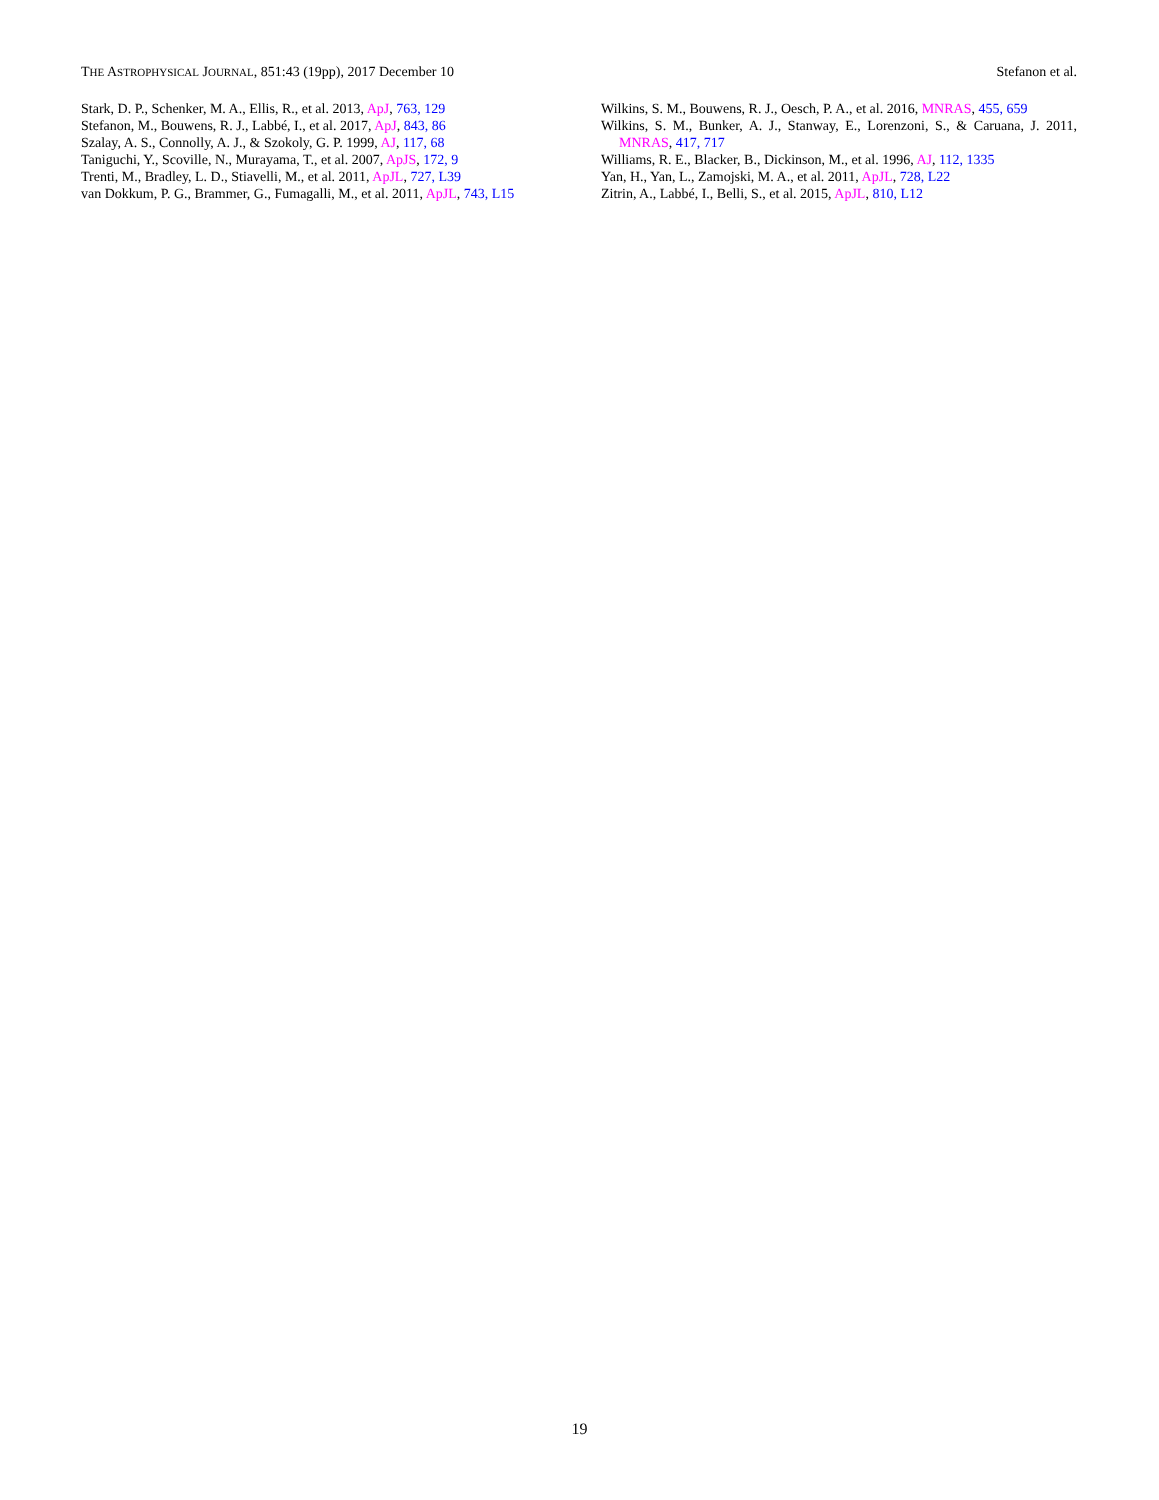THE ASTROPHYSICAL JOURNAL, 851:43 (19pp), 2017 December 10 Stefanon et al.
Stark, D. P., Schenker, M. A., Ellis, R., et al. 2013, ApJ, 763, 129
Stefanon, M., Bouwens, R. J., Labbé, I., et al. 2017, ApJ, 843, 86
Szalay, A. S., Connolly, A. J., & Szokoly, G. P. 1999, AJ, 117, 68
Taniguchi, Y., Scoville, N., Murayama, T., et al. 2007, ApJS, 172, 9
Trenti, M., Bradley, L. D., Stiavelli, M., et al. 2011, ApJL, 727, L39
van Dokkum, P. G., Brammer, G., Fumagalli, M., et al. 2011, ApJL, 743, L15
Wilkins, S. M., Bouwens, R. J., Oesch, P. A., et al. 2016, MNRAS, 455, 659
Wilkins, S. M., Bunker, A. J., Stanway, E., Lorenzoni, S., & Caruana, J. 2011, MNRAS, 417, 717
Williams, R. E., Blacker, B., Dickinson, M., et al. 1996, AJ, 112, 1335
Yan, H., Yan, L., Zamojski, M. A., et al. 2011, ApJL, 728, L22
Zitrin, A., Labbé, I., Belli, S., et al. 2015, ApJL, 810, L12
19